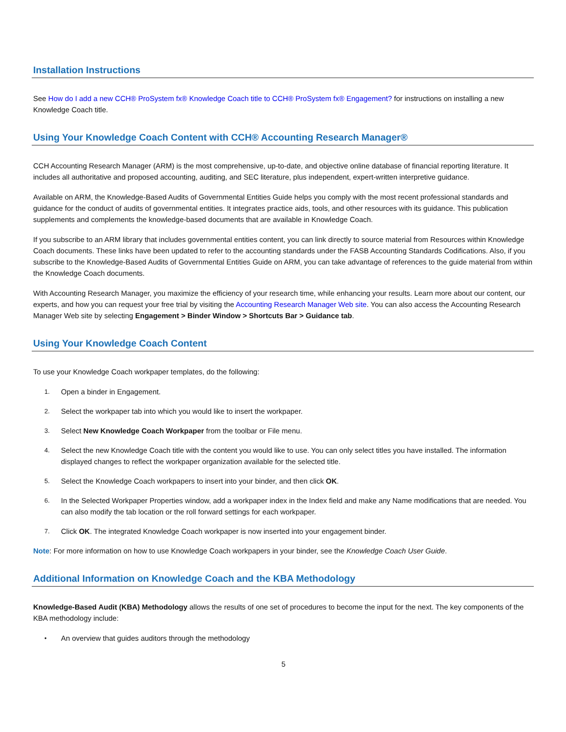Installation Instructions
See How do I add a new CCH® ProSystem fx® Knowledge Coach title to CCH® ProSystem fx® Engagement? for instructions on installing a new Knowledge Coach title.
Using Your Knowledge Coach Content with CCH® Accounting Research Manager®
CCH Accounting Research Manager (ARM) is the most comprehensive, up-to-date, and objective online database of financial reporting literature. It includes all authoritative and proposed accounting, auditing, and SEC literature, plus independent, expert-written interpretive guidance.
Available on ARM, the Knowledge-Based Audits of Governmental Entities Guide helps you comply with the most recent professional standards and guidance for the conduct of audits of governmental entities. It integrates practice aids, tools, and other resources with its guidance. This publication supplements and complements the knowledge-based documents that are available in Knowledge Coach.
If you subscribe to an ARM library that includes governmental entities content, you can link directly to source material from Resources within Knowledge Coach documents. These links have been updated to refer to the accounting standards under the FASB Accounting Standards Codifications. Also, if you subscribe to the Knowledge-Based Audits of Governmental Entities Guide on ARM, you can take advantage of references to the guide material from within the Knowledge Coach documents.
With Accounting Research Manager, you maximize the efficiency of your research time, while enhancing your results. Learn more about our content, our experts, and how you can request your free trial by visiting the Accounting Research Manager Web site. You can also access the Accounting Research Manager Web site by selecting Engagement > Binder Window > Shortcuts Bar > Guidance tab.
Using Your Knowledge Coach Content
To use your Knowledge Coach workpaper templates, do the following:
1. Open a binder in Engagement.
2. Select the workpaper tab into which you would like to insert the workpaper.
3. Select New Knowledge Coach Workpaper from the toolbar or File menu.
4. Select the new Knowledge Coach title with the content you would like to use. You can only select titles you have installed. The information displayed changes to reflect the workpaper organization available for the selected title.
5. Select the Knowledge Coach workpapers to insert into your binder, and then click OK.
6. In the Selected Workpaper Properties window, add a workpaper index in the Index field and make any Name modifications that are needed. You can also modify the tab location or the roll forward settings for each workpaper.
7. Click OK. The integrated Knowledge Coach workpaper is now inserted into your engagement binder.
Note: For more information on how to use Knowledge Coach workpapers in your binder, see the Knowledge Coach User Guide.
Additional Information on Knowledge Coach and the KBA Methodology
Knowledge-Based Audit (KBA) Methodology allows the results of one set of procedures to become the input for the next. The key components of the KBA methodology include:
• An overview that guides auditors through the methodology
5